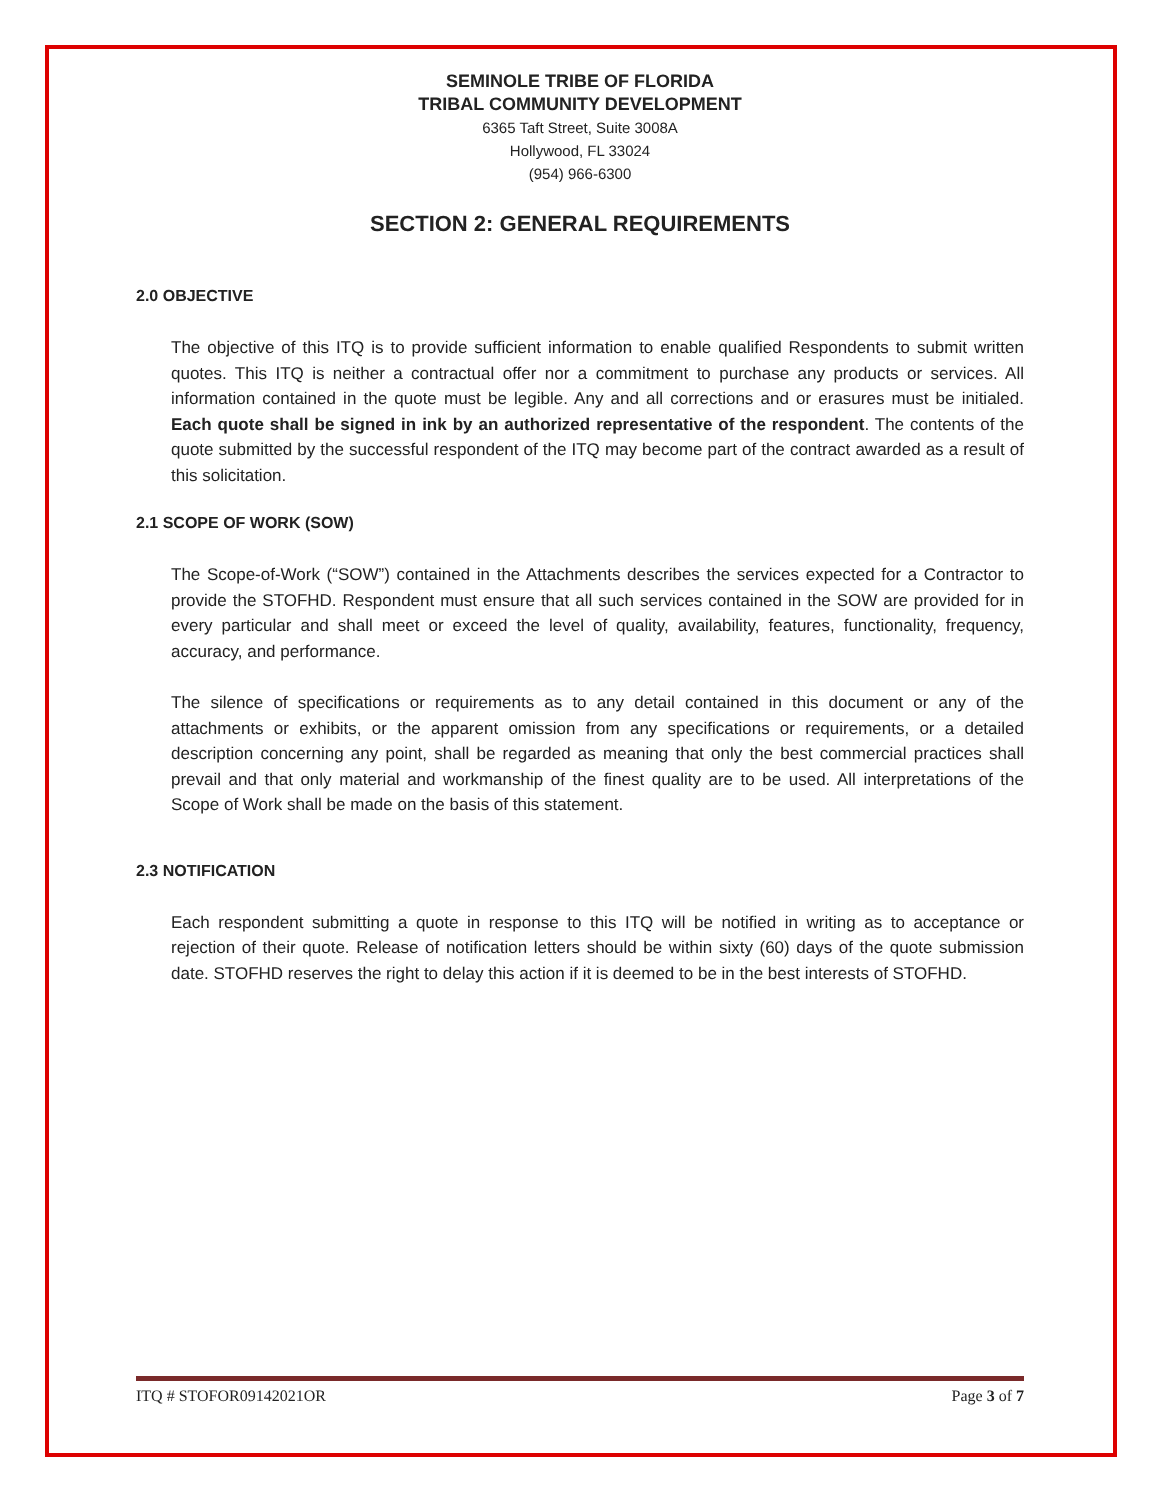SEMINOLE TRIBE OF FLORIDA
TRIBAL COMMUNITY DEVELOPMENT
6365 Taft Street, Suite 3008A
Hollywood, FL 33024
(954) 966-6300
SECTION 2: GENERAL REQUIREMENTS
2.0 OBJECTIVE
The objective of this ITQ is to provide sufficient information to enable qualified Respondents to submit written quotes. This ITQ is neither a contractual offer nor a commitment to purchase any products or services. All information contained in the quote must be legible. Any and all corrections and or erasures must be initialed. Each quote shall be signed in ink by an authorized representative of the respondent. The contents of the quote submitted by the successful respondent of the ITQ may become part of the contract awarded as a result of this solicitation.
2.1 SCOPE OF WORK (SOW)
The Scope-of-Work (“SOW”) contained in the Attachments describes the services expected for a Contractor to provide the STOFHD. Respondent must ensure that all such services contained in the SOW are provided for in every particular and shall meet or exceed the level of quality, availability, features, functionality, frequency, accuracy, and performance.
The silence of specifications or requirements as to any detail contained in this document or any of the attachments or exhibits, or the apparent omission from any specifications or requirements, or a detailed description concerning any point, shall be regarded as meaning that only the best commercial practices shall prevail and that only material and workmanship of the finest quality are to be used. All interpretations of the Scope of Work shall be made on the basis of this statement.
2.3 NOTIFICATION
Each respondent submitting a quote in response to this ITQ will be notified in writing as to acceptance or rejection of their quote. Release of notification letters should be within sixty (60) days of the quote submission date. STOFHD reserves the right to delay this action if it is deemed to be in the best interests of STOFHD.
ITQ # STOFOR09142021OR Page 3 of 7